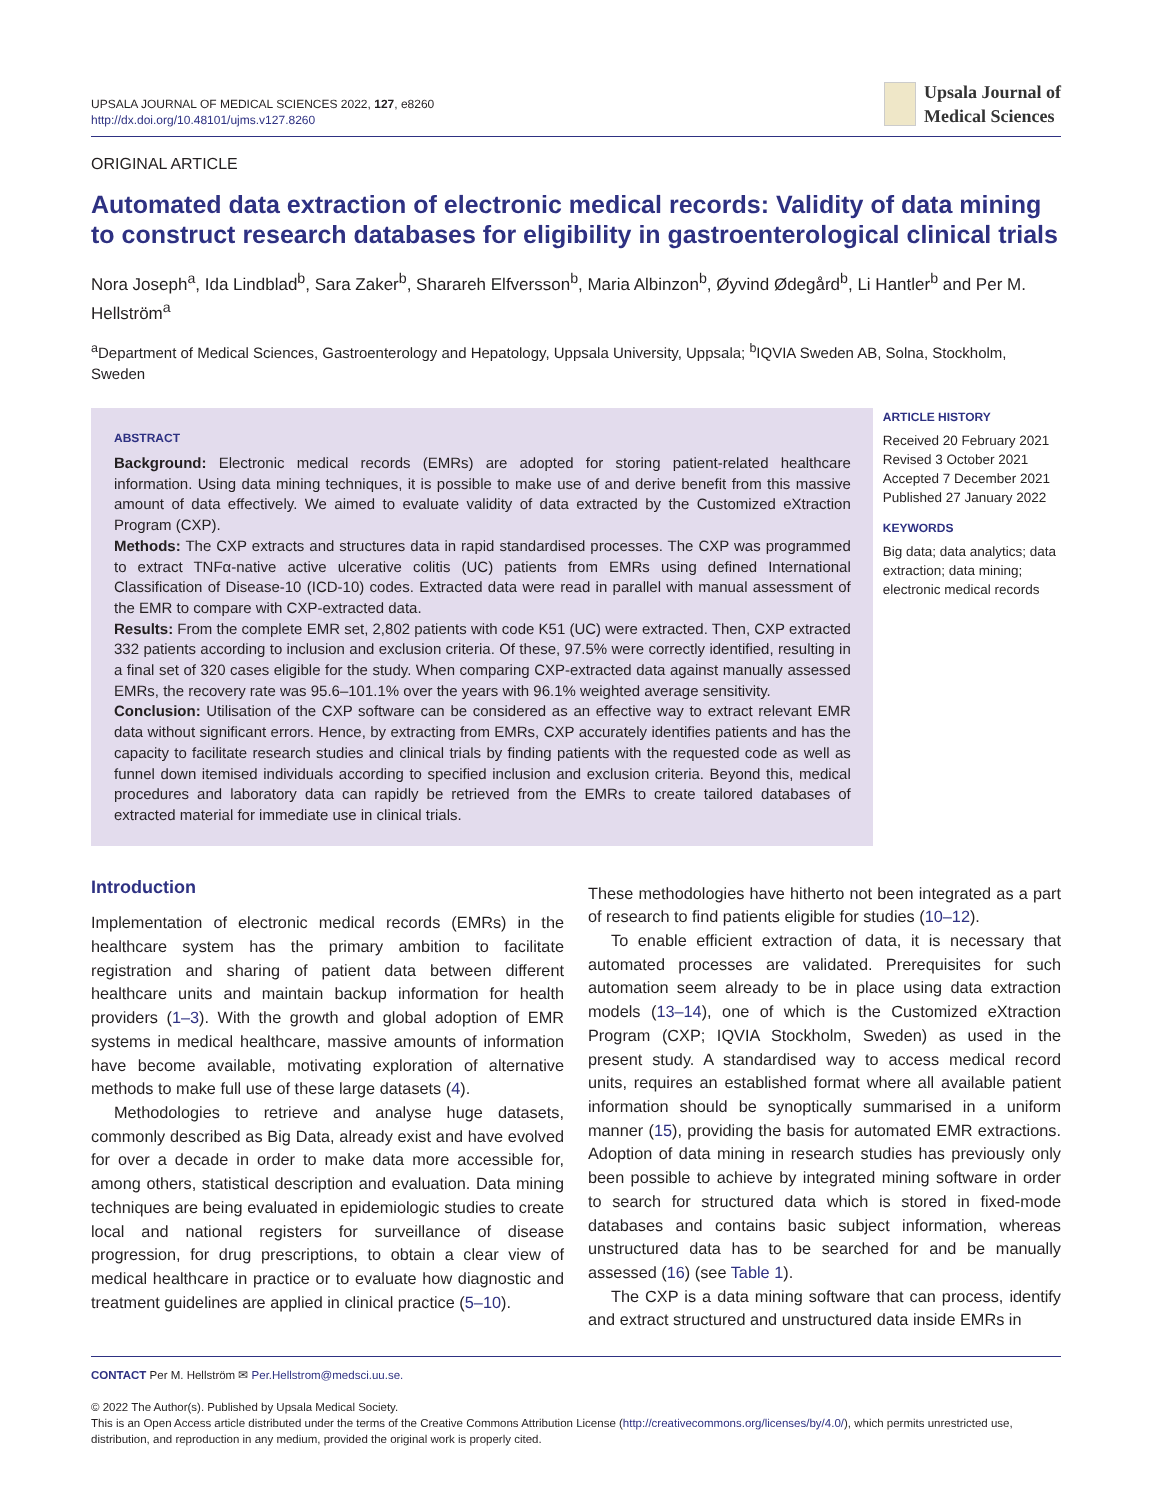UPSALA JOURNAL OF MEDICAL SCIENCES 2022, 127, e8260
http://dx.doi.org/10.48101/ujms.v127.8260
Upsala Journal of
Medical Sciences
ORIGINAL ARTICLE
Automated data extraction of electronic medical records: Validity of data mining to construct research databases for eligibility in gastroenterological clinical trials
Nora Joseph<sup>a</sup>, Ida Lindblad<sup>b</sup>, Sara Zaker<sup>b</sup>, Sharareh Elfversson<sup>b</sup>, Maria Albinzon<sup>b</sup>, Øyvind Ødegård<sup>b</sup>, Li Hantler<sup>b</sup> and Per M. Hellström<sup>a</sup>
<sup>a</sup> Department of Medical Sciences, Gastroenterology and Hepatology, Uppsala University, Uppsala; <sup>b</sup>IQVIA Sweden AB, Solna, Stockholm, Sweden
ABSTRACT
Background: Electronic medical records (EMRs) are adopted for storing patient-related healthcare information. Using data mining techniques, it is possible to make use of and derive benefit from this massive amount of data effectively. We aimed to evaluate validity of data extracted by the Customized eXtraction Program (CXP).
Methods: The CXP extracts and structures data in rapid standardised processes. The CXP was programmed to extract TNFα-native active ulcerative colitis (UC) patients from EMRs using defined International Classification of Disease-10 (ICD-10) codes. Extracted data were read in parallel with manual assessment of the EMR to compare with CXP-extracted data.
Results: From the complete EMR set, 2,802 patients with code K51 (UC) were extracted. Then, CXP extracted 332 patients according to inclusion and exclusion criteria. Of these, 97.5% were correctly identified, resulting in a final set of 320 cases eligible for the study. When comparing CXP-extracted data against manually assessed EMRs, the recovery rate was 95.6–101.1% over the years with 96.1% weighted average sensitivity.
Conclusion: Utilisation of the CXP software can be considered as an effective way to extract relevant EMR data without significant errors. Hence, by extracting from EMRs, CXP accurately identifies patients and has the capacity to facilitate research studies and clinical trials by finding patients with the requested code as well as funnel down itemised individuals according to specified inclusion and exclusion criteria. Beyond this, medical procedures and laboratory data can rapidly be retrieved from the EMRs to create tailored databases of extracted material for immediate use in clinical trials.
ARTICLE HISTORY
Received 20 February 2021
Revised 3 October 2021
Accepted 7 December 2021
Published 27 January 2022
KEYWORDS
Big data; data analytics; data extraction; data mining; electronic medical records
Introduction
Implementation of electronic medical records (EMRs) in the healthcare system has the primary ambition to facilitate registration and sharing of patient data between different healthcare units and maintain backup information for health providers (1–3). With the growth and global adoption of EMR systems in medical healthcare, massive amounts of information have become available, motivating exploration of alternative methods to make full use of these large datasets (4).
Methodologies to retrieve and analyse huge datasets, commonly described as Big Data, already exist and have evolved for over a decade in order to make data more accessible for, among others, statistical description and evaluation. Data mining techniques are being evaluated in epidemiologic studies to create local and national registers for surveillance of disease progression, for drug prescriptions, to obtain a clear view of medical healthcare in practice or to evaluate how diagnostic and treatment guidelines are applied in clinical practice (5–10).
These methodologies have hitherto not been integrated as a part of research to find patients eligible for studies (10–12).
To enable efficient extraction of data, it is necessary that automated processes are validated. Prerequisites for such automation seem already to be in place using data extraction models (13–14), one of which is the Customized eXtraction Program (CXP; IQVIA Stockholm, Sweden) as used in the present study. A standardised way to access medical record units, requires an established format where all available patient information should be synoptically summarised in a uniform manner (15), providing the basis for automated EMR extractions. Adoption of data mining in research studies has previously only been possible to achieve by integrated mining software in order to search for structured data which is stored in fixed-mode databases and contains basic subject information, whereas unstructured data has to be searched for and be manually assessed (16) (see Table 1).
The CXP is a data mining software that can process, identify and extract structured and unstructured data inside EMRs in
CONTACT Per M. Hellström ✉ Per.Hellstrom@medsci.uu.se.
© 2022 The Author(s). Published by Upsala Medical Society.
This is an Open Access article distributed under the terms of the Creative Commons Attribution License (http://creativecommons.org/licenses/by/4.0/), which permits unrestricted use, distribution, and reproduction in any medium, provided the original work is properly cited.